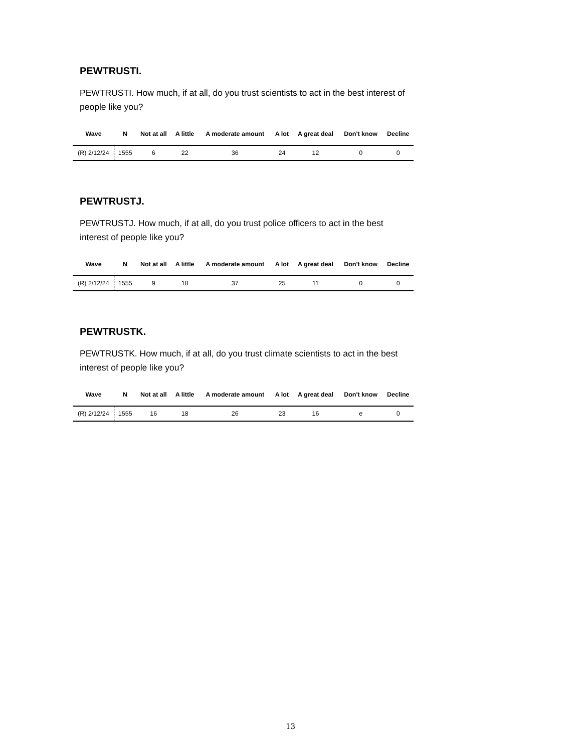PEWTRUSTI.
PEWTRUSTI. How much, if at all, do you trust scientists to act in the best interest of people like you?
| Wave | N | Not at all | A little | A moderate amount | A lot | A great deal | Don't know | Decline |
| --- | --- | --- | --- | --- | --- | --- | --- | --- |
| (R) 2/12/24 | 1555 | 6 | 22 | 36 | 24 | 12 | 0 | 0 |
PEWTRUSTJ.
PEWTRUSTJ. How much, if at all, do you trust police officers to act in the best interest of people like you?
| Wave | N | Not at all | A little | A moderate amount | A lot | A great deal | Don't know | Decline |
| --- | --- | --- | --- | --- | --- | --- | --- | --- |
| (R) 2/12/24 | 1555 | 9 | 18 | 37 | 25 | 11 | 0 | 0 |
PEWTRUSTK.
PEWTRUSTK. How much, if at all, do you trust climate scientists to act in the best interest of people like you?
| Wave | N | Not at all | A little | A moderate amount | A lot | A great deal | Don't know | Decline |
| --- | --- | --- | --- | --- | --- | --- | --- | --- |
| (R) 2/12/24 | 1555 | 16 | 18 | 26 | 23 | 16 | e | 0 |
13